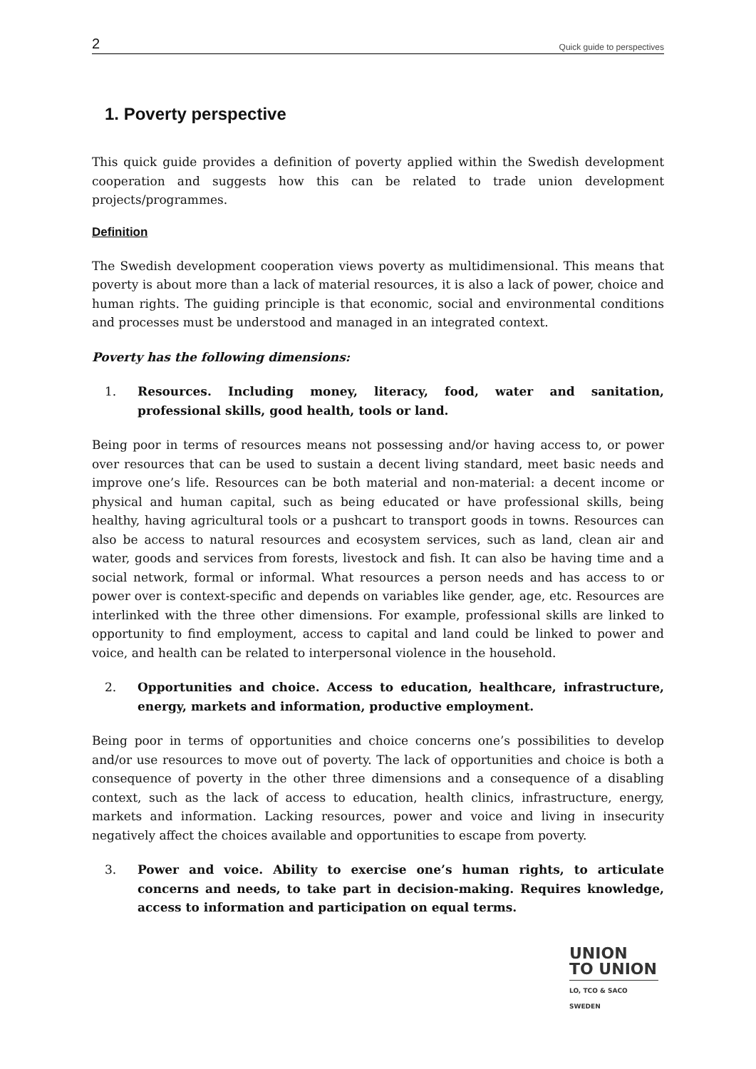2 Quick guide to perspectives
1. Poverty perspective
This quick guide provides a definition of poverty applied within the Swedish development cooperation and suggests how this can be related to trade union development projects/programmes.
Definition
The Swedish development cooperation views poverty as multidimensional. This means that poverty is about more than a lack of material resources, it is also a lack of power, choice and human rights. The guiding principle is that economic, social and environmental conditions and processes must be understood and managed in an integrated context.
Poverty has the following dimensions:
1. Resources. Including money, literacy, food, water and sanitation, professional skills, good health, tools or land.
Being poor in terms of resources means not possessing and/or having access to, or power over resources that can be used to sustain a decent living standard, meet basic needs and improve one’s life. Resources can be both material and non-material: a decent income or physical and human capital, such as being educated or have professional skills, being healthy, having agricultural tools or a pushcart to transport goods in towns. Resources can also be access to natural resources and ecosystem services, such as land, clean air and water, goods and services from forests, livestock and fish. It can also be having time and a social network, formal or informal. What resources a person needs and has access to or power over is context-specific and depends on variables like gender, age, etc. Resources are interlinked with the three other dimensions. For example, professional skills are linked to opportunity to find employment, access to capital and land could be linked to power and voice, and health can be related to interpersonal violence in the household.
2. Opportunities and choice. Access to education, healthcare, infrastructure, energy, markets and information, productive employment.
Being poor in terms of opportunities and choice concerns one’s possibilities to develop and/or use resources to move out of poverty. The lack of opportunities and choice is both a consequence of poverty in the other three dimensions and a consequence of a disabling context, such as the lack of access to education, health clinics, infrastructure, energy, markets and information. Lacking resources, power and voice and living in insecurity negatively affect the choices available and opportunities to escape from poverty.
3. Power and voice. Ability to exercise one’s human rights, to articulate concerns and needs, to take part in decision-making. Requires knowledge, access to information and participation on equal terms.
UNION
TO UNION
LO, TCO & SACO SWEDEN